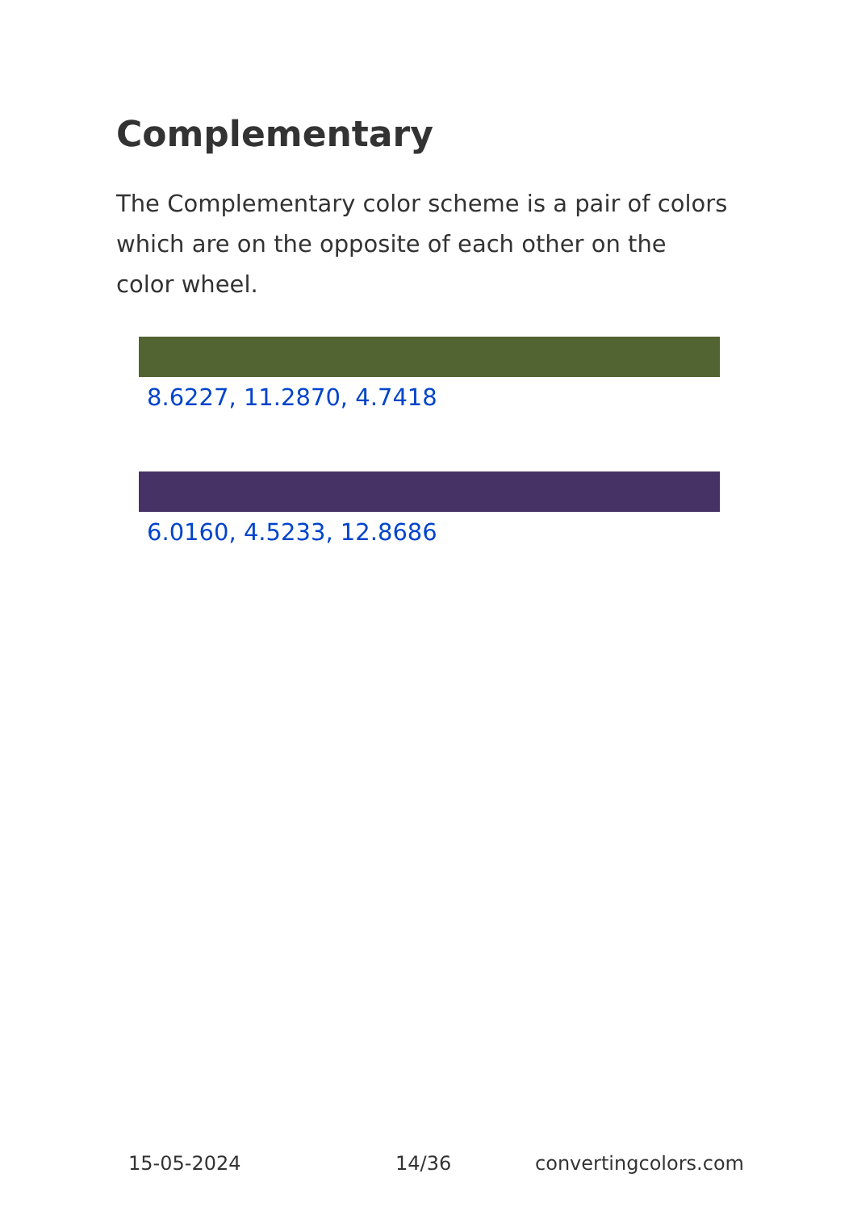Complementary
The Complementary color scheme is a pair of colors which are on the opposite of each other on the color wheel.
8.6227, 11.2870, 4.7418
6.0160, 4.5233, 12.8686
15-05-2024 14/36 convertingcolors.com